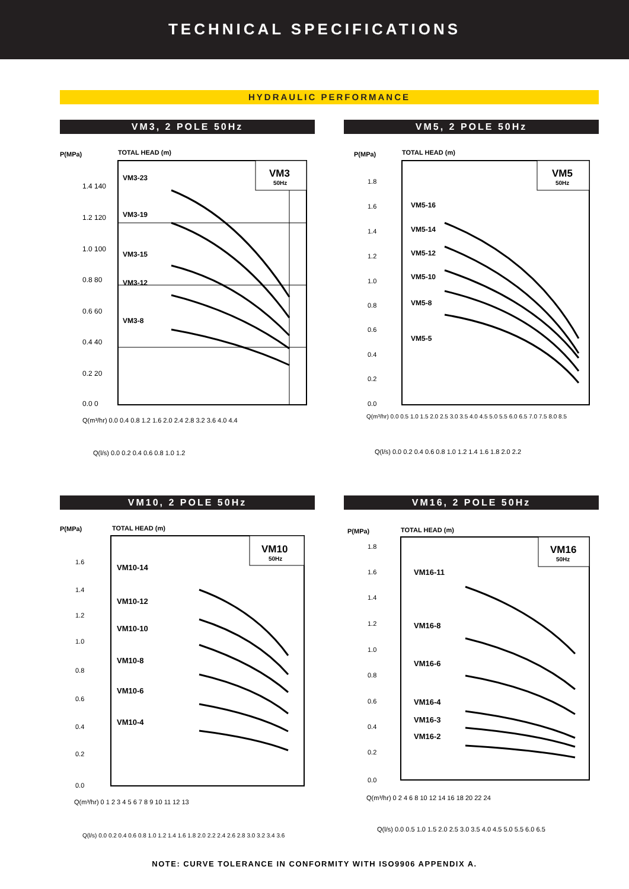TECHNICAL SPECIFICATIONS
HYDRAULIC PERFORMANCE
VM3, 2 POLE 50Hz
P(MPa)
TOTAL HEAD (m)
VM3
50Hz
VM3-23
VM3-19
VM3-15
VM3-12
VM3-8
1.4 140
1.2 120
1.0 100
0.8 80
0.6 60
0.4 40
0.2 20
0.0 0
Q(m³/hr) 0.0 0.4 0.8 1.2 1.6 2.0 2.4 2.8 3.2 3.6 4.0 4.4
Q(l/s) 0.0 0.2 0.4 0.6 0.8 1.0 1.2
VM5, 2 POLE 50Hz
P(MPa)
TOTAL HEAD (m)
VM5
50Hz
VM5-16
VM5-14
VM5-12
VM5-10
VM5-8
VM5-5
1.8
1.6
1.4
1.2
1.0
0.8
0.6
0.4
0.2
0.0
Q(m³/hr) 0.0 0.5 1.0 1.5 2.0 2.5 3.0 3.5 4.0 4.5 5.0 5.5 6.0 6.5 7.0 7.5 8.0 8.5
Q(l/s) 0.0 0.2 0.4 0.6 0.8 1.0 1.2 1.4 1.6 1.8 2.0 2.2
VM10, 2 POLE 50Hz
P(MPa)
TOTAL HEAD (m)
VM10
50Hz
VM10-14
VM10-12
VM10-10
VM10-8
VM10-6
VM10-4
1.6
1.4
1.2
1.0
0.8
0.6
0.4
0.2
0.0
Q(m³/hr) 0 1 2 3 4 5 6 7 8 9 10 11 12 13
Q(l/s) 0.0 0.2 0.4 0.6 0.8 1.0 1.2 1.4 1.6 1.8 2.0 2.2 2.4 2.6 2.8 3.0 3.2 3.4 3.6
VM16, 2 POLE 50Hz
P(MPa)
TOTAL HEAD (m)
VM16
50Hz
VM16-11
VM16-8
VM16-6
VM16-4
VM16-3
VM16-2
1.8
1.6
1.4
1.2
1.0
0.8
0.6
0.4
0.2
0.0
Q(m³/hr) 0 2 4 6 8 10 12 14 16 18 20 22 24
Q(l/s) 0.0 0.5 1.0 1.5 2.0 2.5 3.0 3.5 4.0 4.5 5.0 5.5 6.0 6.5
NOTE: CURVE TOLERANCE IN CONFORMITY WITH ISO9906 APPENDIX A.